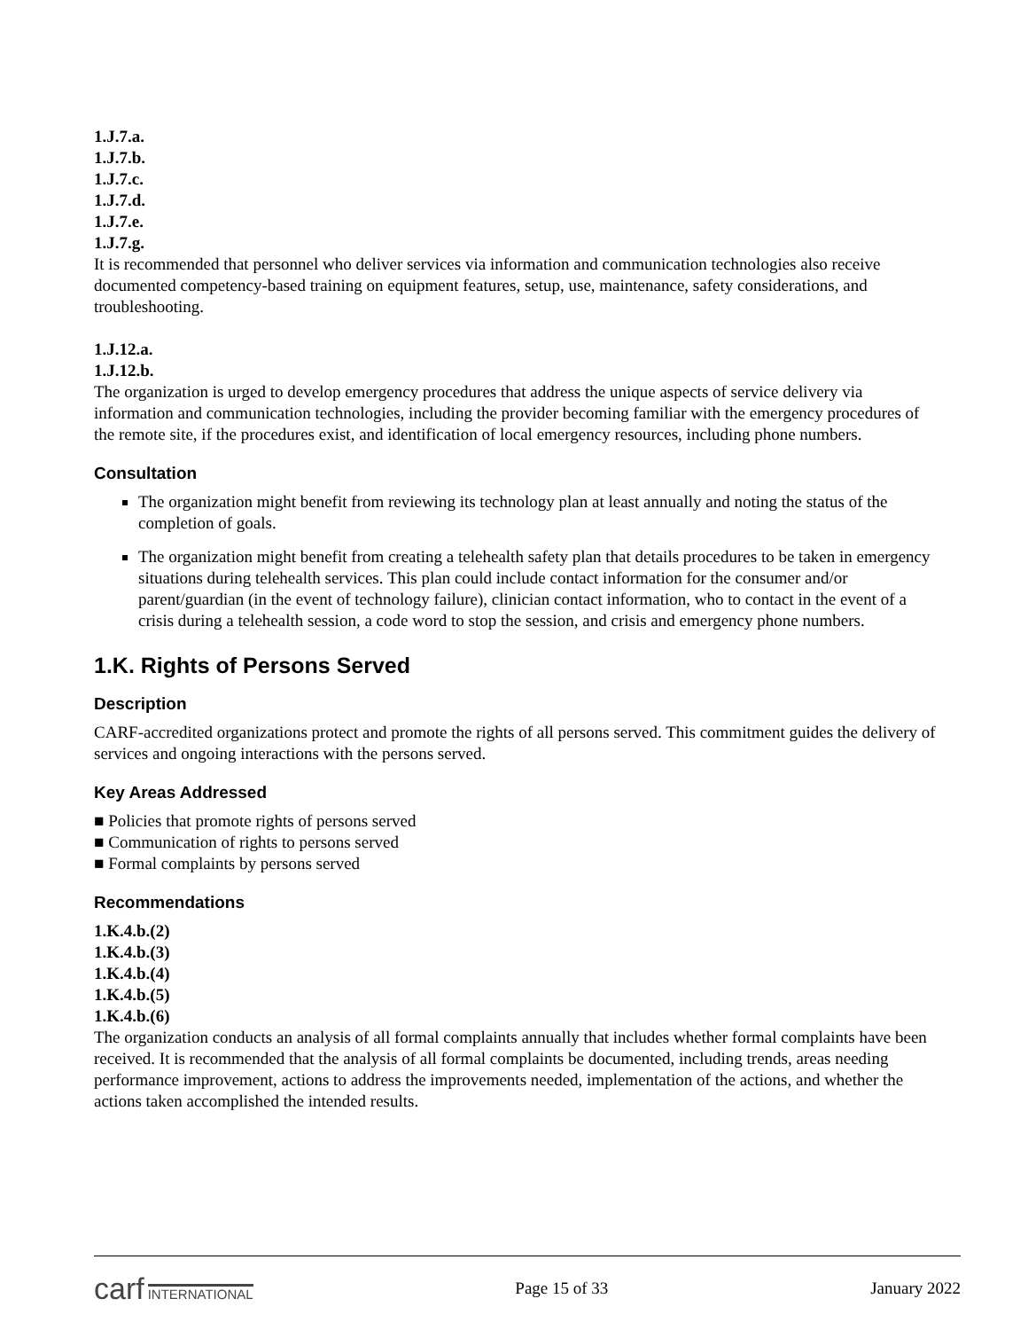1.J.7.a.
1.J.7.b.
1.J.7.c.
1.J.7.d.
1.J.7.e.
1.J.7.g.
It is recommended that personnel who deliver services via information and communication technologies also receive documented competency-based training on equipment features, setup, use, maintenance, safety considerations, and troubleshooting.
1.J.12.a.
1.J.12.b.
The organization is urged to develop emergency procedures that address the unique aspects of service delivery via information and communication technologies, including the provider becoming familiar with the emergency procedures of the remote site, if the procedures exist, and identification of local emergency resources, including phone numbers.
Consultation
The organization might benefit from reviewing its technology plan at least annually and noting the status of the completion of goals.
The organization might benefit from creating a telehealth safety plan that details procedures to be taken in emergency situations during telehealth services. This plan could include contact information for the consumer and/or parent/guardian (in the event of technology failure), clinician contact information, who to contact in the event of a crisis during a telehealth session, a code word to stop the session, and crisis and emergency phone numbers.
1.K. Rights of Persons Served
Description
CARF-accredited organizations protect and promote the rights of all persons served. This commitment guides the delivery of services and ongoing interactions with the persons served.
Key Areas Addressed
■ Policies that promote rights of persons served
■ Communication of rights to persons served
■ Formal complaints by persons served
Recommendations
1.K.4.b.(2)
1.K.4.b.(3)
1.K.4.b.(4)
1.K.4.b.(5)
1.K.4.b.(6)
The organization conducts an analysis of all formal complaints annually that includes whether formal complaints have been received. It is recommended that the analysis of all formal complaints be documented, including trends, areas needing performance improvement, actions to address the improvements needed, implementation of the actions, and whether the actions taken accomplished the intended results.
carf INTERNATIONAL
Page 15 of 33 January 2022